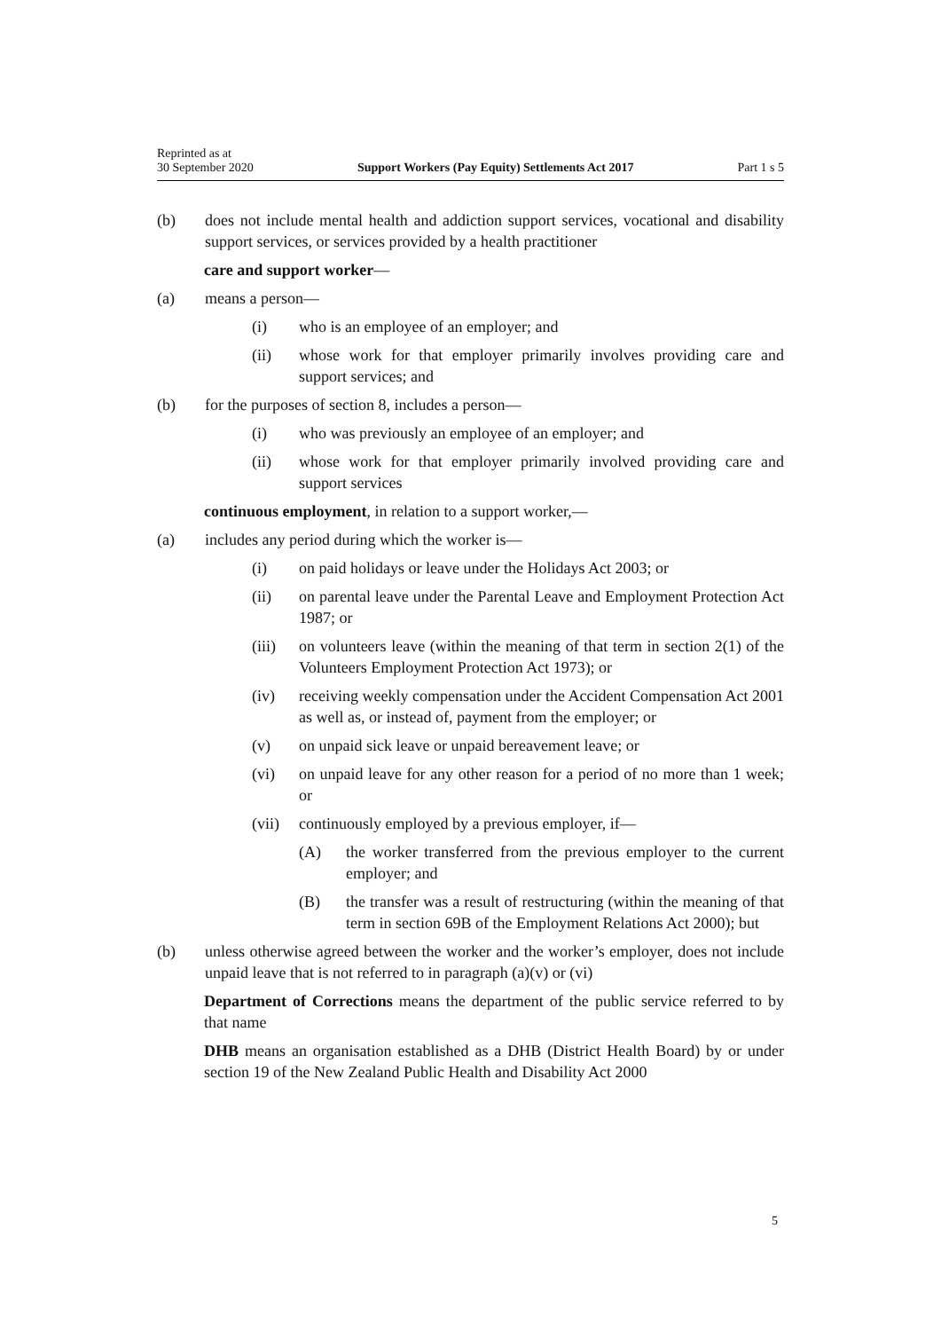Reprinted as at
30 September 2020
Support Workers (Pay Equity) Settlements Act 2017
Part 1 s 5
(b) does not include mental health and addiction support services, vocational and disability support services, or services provided by a health practi­tioner
care and support worker—
(a) means a person—
(i) who is an employee of an employer; and
(ii) whose work for that employer primarily involves providing care and support services; and
(b) for the purposes of section 8, includes a person—
(i) who was previously an employee of an employer; and
(ii) whose work for that employer primarily involved providing care and support services
continuous employment, in relation to a support worker,—
(a) includes any period during which the worker is—
(i) on paid holidays or leave under the Holidays Act 2003; or
(ii) on parental leave under the Parental Leave and Employment Pro­tection Act 1987; or
(iii) on volunteers leave (within the meaning of that term in section 2(1) of the Volunteers Employment Protection Act 1973); or
(iv) receiving weekly compensation under the Accident Compensation Act 2001 as well as, or instead of, payment from the employer; or
(v) on unpaid sick leave or unpaid bereavement leave; or
(vi) on unpaid leave for any other reason for a period of no more than 1 week; or
(vii) continuously employed by a previous employer, if—
(A) the worker transferred from the previous employer to the current employer; and
(B) the transfer was a result of restructuring (within the mean­ing of that term in section 69B of the Employment Rela­tions Act 2000); but
(b) unless otherwise agreed between the worker and the worker’s employer, does not include unpaid leave that is not referred to in paragraph (a)(v) or (vi)
Department of Corrections means the department of the public service referred to by that name
DHB means an organisation established as a DHB (District Health Board) by or under section 19 of the New Zealand Public Health and Disability Act 2000
5